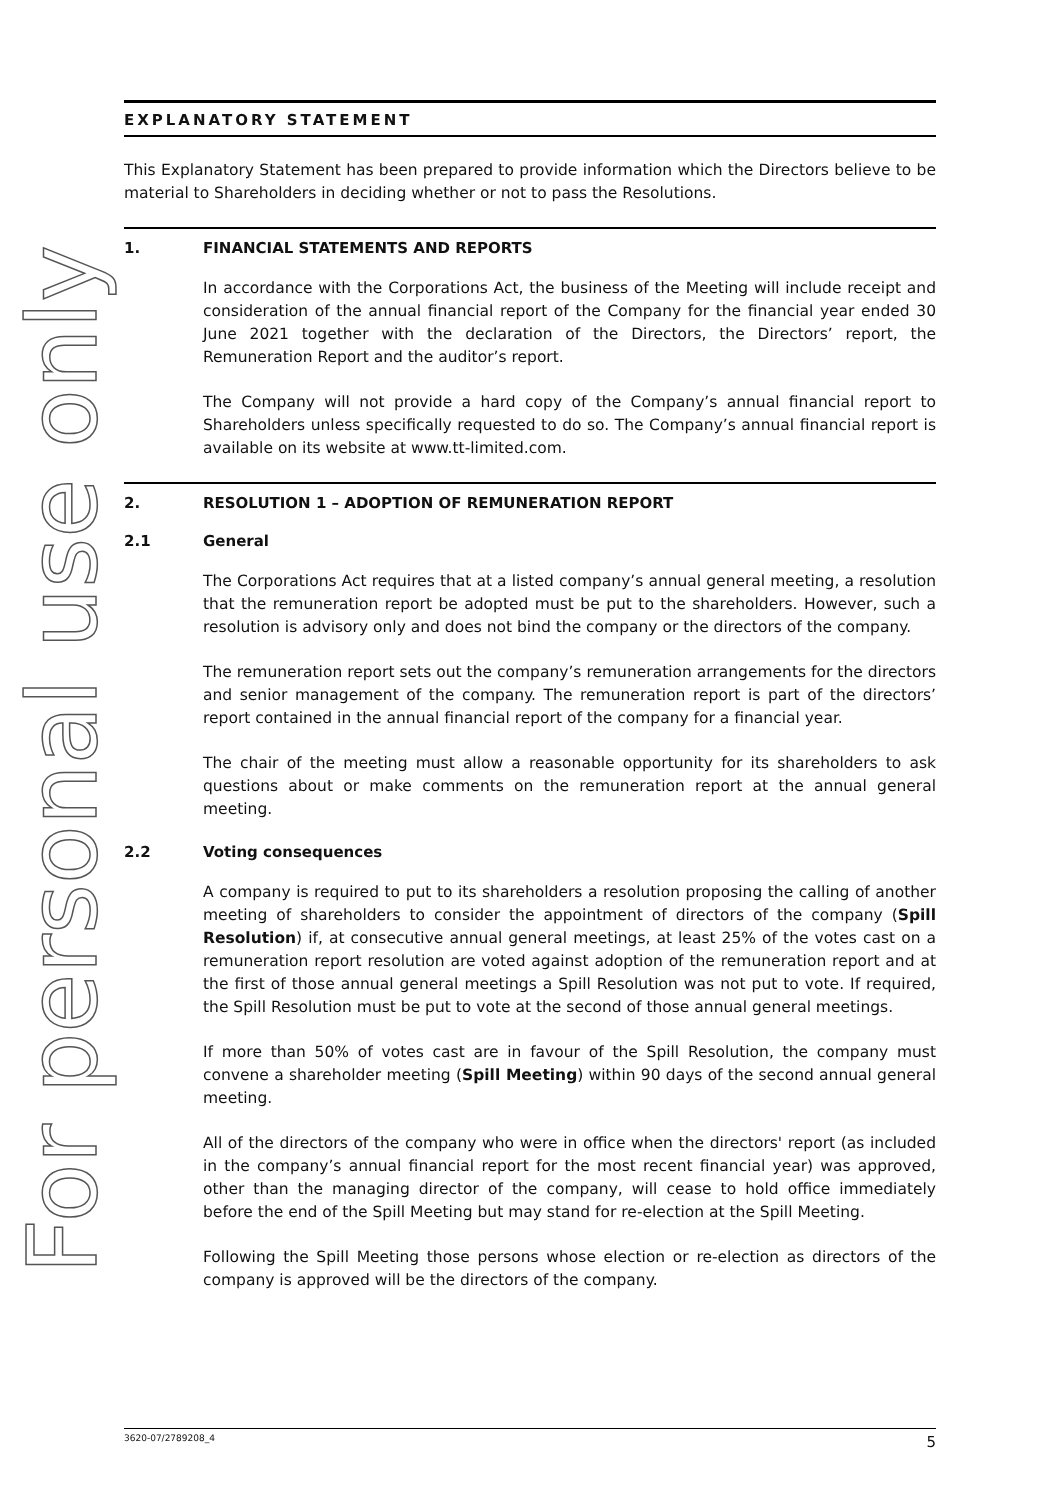For personal use only
EXPLANATORY STATEMENT
This Explanatory Statement has been prepared to provide information which the Directors believe to be material to Shareholders in deciding whether or not to pass the Resolutions.
1. FINANCIAL STATEMENTS AND REPORTS
In accordance with the Corporations Act, the business of the Meeting will include receipt and consideration of the annual financial report of the Company for the financial year ended 30 June 2021 together with the declaration of the Directors, the Directors’ report, the Remuneration Report and the auditor’s report.
The Company will not provide a hard copy of the Company’s annual financial report to Shareholders unless specifically requested to do so. The Company’s annual financial report is available on its website at www.tt-limited.com.
2. RESOLUTION 1 – ADOPTION OF REMUNERATION REPORT
2.1 General
The Corporations Act requires that at a listed company’s annual general meeting, a resolution that the remuneration report be adopted must be put to the shareholders. However, such a resolution is advisory only and does not bind the company or the directors of the company.
The remuneration report sets out the company’s remuneration arrangements for the directors and senior management of the company. The remuneration report is part of the directors’ report contained in the annual financial report of the company for a financial year.
The chair of the meeting must allow a reasonable opportunity for its shareholders to ask questions about or make comments on the remuneration report at the annual general meeting.
2.2 Voting consequences
A company is required to put to its shareholders a resolution proposing the calling of another meeting of shareholders to consider the appointment of directors of the company (Spill Resolution) if, at consecutive annual general meetings, at least 25% of the votes cast on a remuneration report resolution are voted against adoption of the remuneration report and at the first of those annual general meetings a Spill Resolution was not put to vote. If required, the Spill Resolution must be put to vote at the second of those annual general meetings.
If more than 50% of votes cast are in favour of the Spill Resolution, the company must convene a shareholder meeting (Spill Meeting) within 90 days of the second annual general meeting.
All of the directors of the company who were in office when the directors' report (as included in the company’s annual financial report for the most recent financial year) was approved, other than the managing director of the company, will cease to hold office immediately before the end of the Spill Meeting but may stand for re-election at the Spill Meeting.
Following the Spill Meeting those persons whose election or re-election as directors of the company is approved will be the directors of the company.
3620-07/2789208_4 5